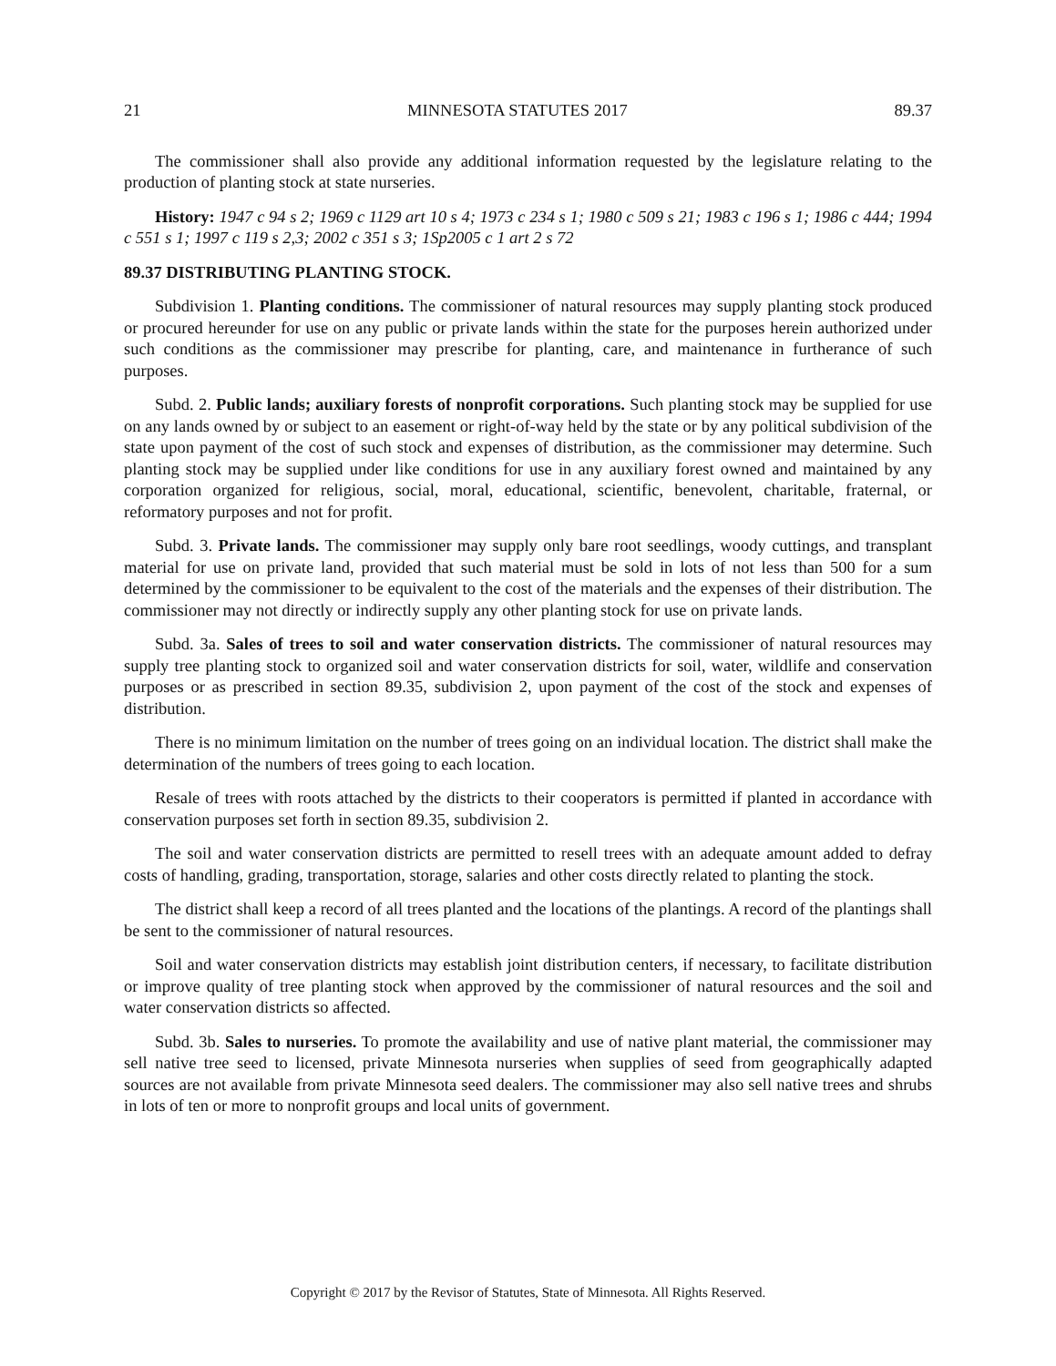21 MINNESOTA STATUTES 2017 89.37
The commissioner shall also provide any additional information requested by the legislature relating to the production of planting stock at state nurseries.
History: 1947 c 94 s 2; 1969 c 1129 art 10 s 4; 1973 c 234 s 1; 1980 c 509 s 21; 1983 c 196 s 1; 1986 c 444; 1994 c 551 s 1; 1997 c 119 s 2,3; 2002 c 351 s 3; 1Sp2005 c 1 art 2 s 72
89.37 DISTRIBUTING PLANTING STOCK.
Subdivision 1. Planting conditions. The commissioner of natural resources may supply planting stock produced or procured hereunder for use on any public or private lands within the state for the purposes herein authorized under such conditions as the commissioner may prescribe for planting, care, and maintenance in furtherance of such purposes.
Subd. 2. Public lands; auxiliary forests of nonprofit corporations. Such planting stock may be supplied for use on any lands owned by or subject to an easement or right-of-way held by the state or by any political subdivision of the state upon payment of the cost of such stock and expenses of distribution, as the commissioner may determine. Such planting stock may be supplied under like conditions for use in any auxiliary forest owned and maintained by any corporation organized for religious, social, moral, educational, scientific, benevolent, charitable, fraternal, or reformatory purposes and not for profit.
Subd. 3. Private lands. The commissioner may supply only bare root seedlings, woody cuttings, and transplant material for use on private land, provided that such material must be sold in lots of not less than 500 for a sum determined by the commissioner to be equivalent to the cost of the materials and the expenses of their distribution. The commissioner may not directly or indirectly supply any other planting stock for use on private lands.
Subd. 3a. Sales of trees to soil and water conservation districts. The commissioner of natural resources may supply tree planting stock to organized soil and water conservation districts for soil, water, wildlife and conservation purposes or as prescribed in section 89.35, subdivision 2, upon payment of the cost of the stock and expenses of distribution.
There is no minimum limitation on the number of trees going on an individual location. The district shall make the determination of the numbers of trees going to each location.
Resale of trees with roots attached by the districts to their cooperators is permitted if planted in accordance with conservation purposes set forth in section 89.35, subdivision 2.
The soil and water conservation districts are permitted to resell trees with an adequate amount added to defray costs of handling, grading, transportation, storage, salaries and other costs directly related to planting the stock.
The district shall keep a record of all trees planted and the locations of the plantings. A record of the plantings shall be sent to the commissioner of natural resources.
Soil and water conservation districts may establish joint distribution centers, if necessary, to facilitate distribution or improve quality of tree planting stock when approved by the commissioner of natural resources and the soil and water conservation districts so affected.
Subd. 3b. Sales to nurseries. To promote the availability and use of native plant material, the commissioner may sell native tree seed to licensed, private Minnesota nurseries when supplies of seed from geographically adapted sources are not available from private Minnesota seed dealers. The commissioner may also sell native trees and shrubs in lots of ten or more to nonprofit groups and local units of government.
Copyright © 2017 by the Revisor of Statutes, State of Minnesota. All Rights Reserved.